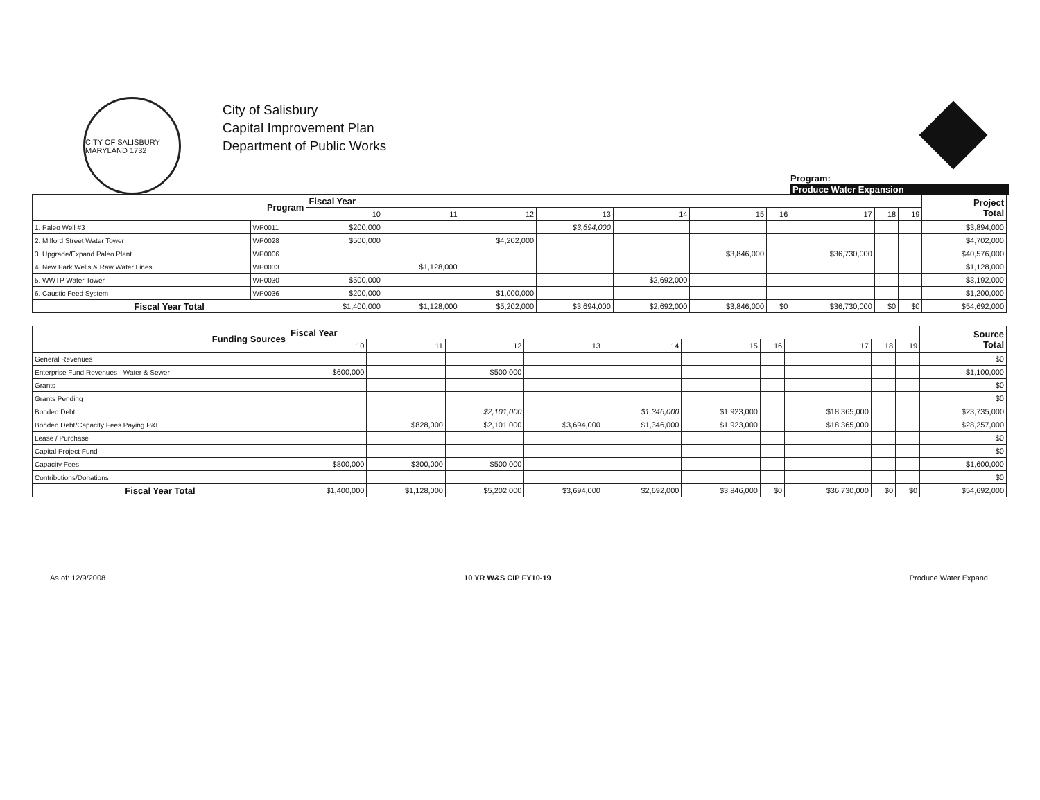CITY OF SALISBURY MARYLAND 1732
City of Salisbury
Capital Improvement Plan
Department of Public Works
Program:
Produce Water Expansion
| Program | | Fiscal Year | | | | | | | | | | Project Total |
| --- | --- | --- | --- | --- | --- | --- | --- | --- | --- | --- | --- | --- |
| | | 10 | 11 | 12 | 13 | 14 | 15 | 16 | 17 | 18 | 19 | |
| 1. Paleo Well #3 | WP0011 | $200,000 | | | $3,694,000 | | | | | | | $3,894,000 |
| 2. Milford Street Water Tower | WP0028 | $500,000 | | $4,202,000 | | | | | | | | $4,702,000 |
| 3. Upgrade/Expand Paleo Plant | WP0006 | | | | | | $3,846,000 | | $36,730,000 | | | $40,576,000 |
| 4. New Park Wells & Raw Water Lines | WP0033 | | $1,128,000 | | | | | | | | | $1,128,000 |
| 5. WWTP Water Tower | WP0030 | $500,000 | | | | $2,692,000 | | | | | | $3,192,000 |
| 6. Caustic Feed System | WP0036 | $200,000 | | $1,000,000 | | | | | | | | $1,200,000 |
| Fiscal Year Total | | $1,400,000 | $1,128,000 | $5,202,000 | $3,694,000 | $2,692,000 | $3,846,000 | $0 | $36,730,000 | $0 | $0 | $54,692,000 |
| Funding Sources | Fiscal Year | | | | | | | | | | Source Total |
| --- | --- | --- | --- | --- | --- | --- | --- | --- | --- | --- | --- |
| | 10 | 11 | 12 | 13 | 14 | 15 | 16 | 17 | 18 | 19 | |
| General Revenues | | | | | | | | | | | $0 |
| Enterprise Fund Revenues - Water & Sewer | $600,000 | | $500,000 | | | | | | | | $1,100,000 |
| Grants | | | | | | | | | | | $0 |
| Grants Pending | | | | | | | | | | | $0 |
| Bonded Debt | | | $2,101,000 | | $1,346,000 | $1,923,000 | | $18,365,000 | | | $23,735,000 |
| Bonded Debt/Capacity Fees Paying P&I | | $828,000 | $2,101,000 | $3,694,000 | $1,346,000 | $1,923,000 | | $18,365,000 | | | $28,257,000 |
| Lease / Purchase | | | | | | | | | | | $0 |
| Capital Project Fund | | | | | | | | | | | $0 |
| Capacity Fees | $800,000 | $300,000 | $500,000 | | | | | | | | $1,600,000 |
| Contributions/Donations | | | | | | | | | | | $0 |
| Fiscal Year Total | $1,400,000 | $1,128,000 | $5,202,000 | $3,694,000 | $2,692,000 | $3,846,000 | $0 | $36,730,000 | $0 | $0 | $54,692,000 |
As of: 12/9/2008 10 YR W&S CIP FY10-19 Produce Water Expand